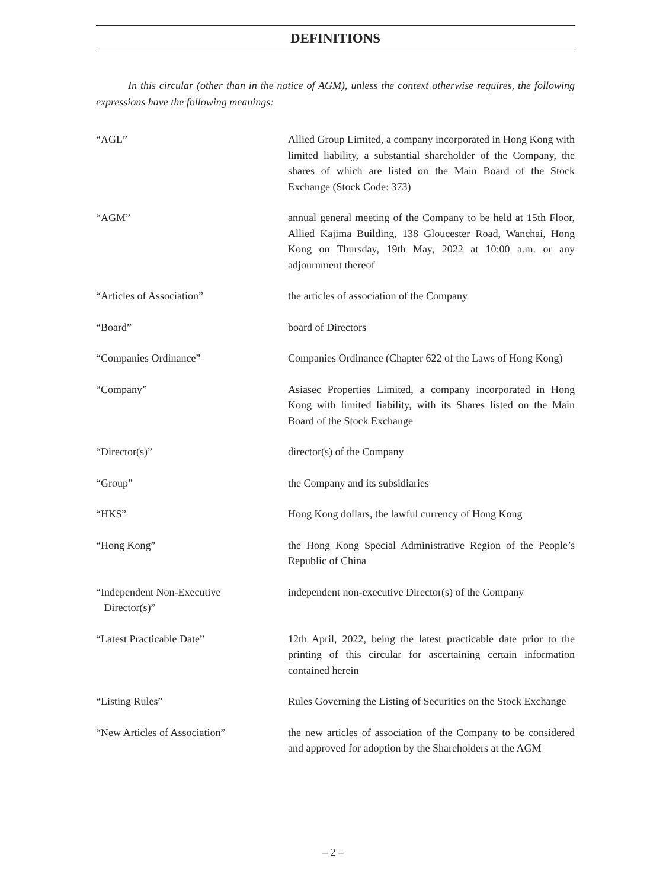DEFINITIONS
In this circular (other than in the notice of AGM), unless the context otherwise requires, the following expressions have the following meanings:
“AGL” Allied Group Limited, a company incorporated in Hong Kong with limited liability, a substantial shareholder of the Company, the shares of which are listed on the Main Board of the Stock Exchange (Stock Code: 373)
“AGM” annual general meeting of the Company to be held at 15th Floor, Allied Kajima Building, 138 Gloucester Road, Wanchai, Hong Kong on Thursday, 19th May, 2022 at 10:00 a.m. or any adjournment thereof
“Articles of Association” the articles of association of the Company
“Board” board of Directors
“Companies Ordinance” Companies Ordinance (Chapter 622 of the Laws of Hong Kong)
“Company” Asiasec Properties Limited, a company incorporated in Hong Kong with limited liability, with its Shares listed on the Main Board of the Stock Exchange
“Director(s)” director(s) of the Company
“Group” the Company and its subsidiaries
“HK$” Hong Kong dollars, the lawful currency of Hong Kong
“Hong Kong” the Hong Kong Special Administrative Region of the People’s Republic of China
“Independent Non-Executive
Director(s)”
independent non-executive Director(s) of the Company
“Latest Practicable Date” 12th April, 2022, being the latest practicable date prior to the printing of this circular for ascertaining certain information contained herein
“Listing Rules” Rules Governing the Listing of Securities on the Stock Exchange
“New Articles of Association” the new articles of association of the Company to be considered and approved for adoption by the Shareholders at the AGM
– 2 –